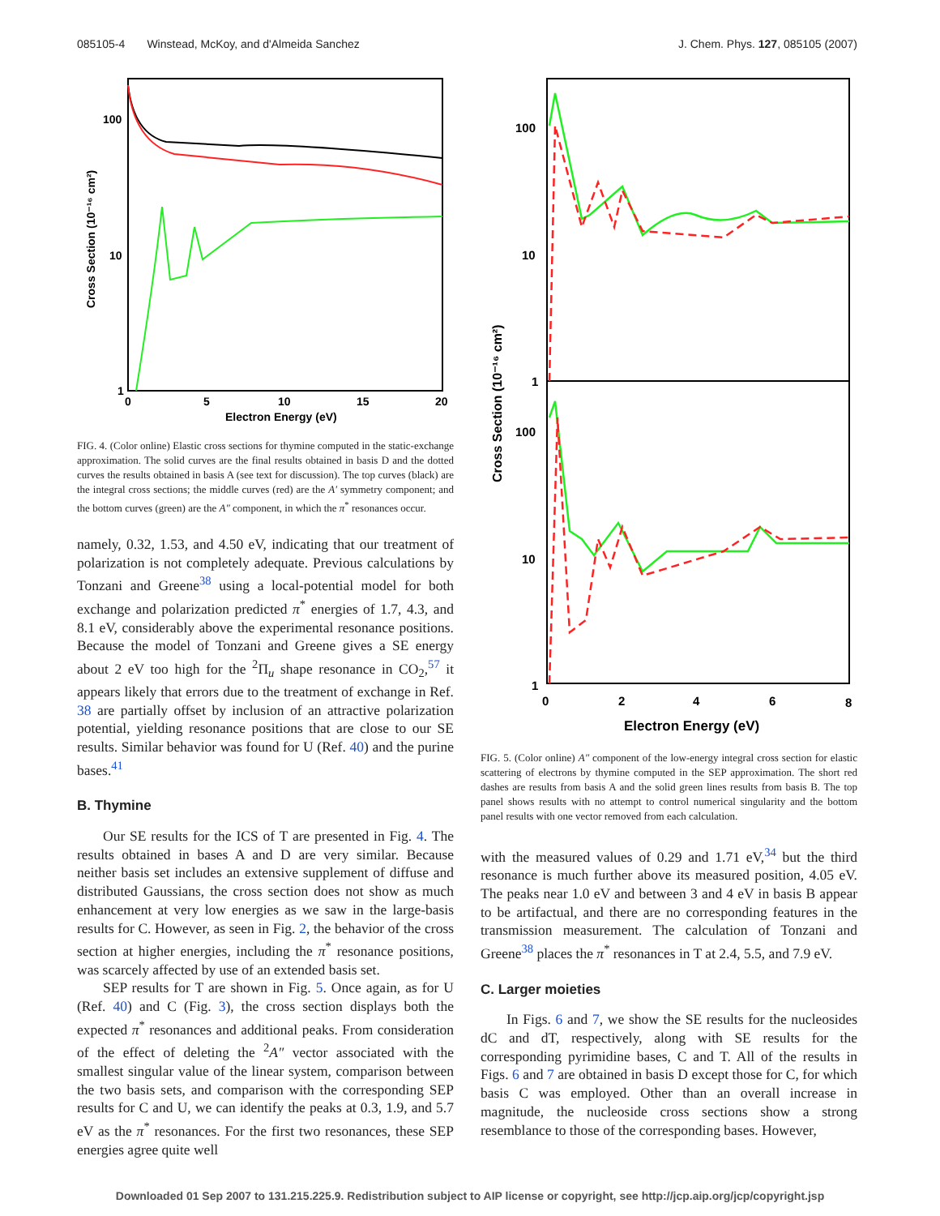085105-4 Winstead, McKoy, and d'Almeida Sanchez J. Chem. Phys. 127, 085105 (2007)
100
10
1
0
5
10
15
20
Electron Energy (eV)
Cross Section (10⁻¹⁶ cm²)
FIG. 4. (Color online) Elastic cross sections for thymine computed in the static-exchange approximation. The solid curves are the final results obtained in basis D and the dotted curves the results obtained in basis A (see text for discussion). The top curves (black) are the integral cross sections; the middle curves (red) are the A′ symmetry component; and the bottom curves (green) are the A″ component, in which the π<sup>*</sup> resonances occur.
namely, 0.32, 1.53, and 4.50 eV, indicating that our treatment of polarization is not completely adequate. Previous calculations by Tonzani and Greene<sup>38</sup> using a local-potential model for both exchange and polarization predicted π<sup>*</sup> energies of 1.7, 4.3, and 8.1 eV, considerably above the experimental resonance positions. Because the model of Tonzani and Greene gives a SE energy about 2 eV too high for the <sup>2</sup>Π<sub>u</sub> shape resonance in CO<sub>2</sub>,<sup>57</sup> it appears likely that errors due to the treatment of exchange in Ref. 38 are partially offset by inclusion of an attractive polarization potential, yielding resonance positions that are close to our SE results. Similar behavior was found for U (Ref. 40) and the purine bases.<sup>41</sup>
B. Thymine
Our SE results for the ICS of T are presented in Fig. 4. The results obtained in bases A and D are very similar. Because neither basis set includes an extensive supplement of diffuse and distributed Gaussians, the cross section does not show as much enhancement at very low energies as we saw in the large-basis results for C. However, as seen in Fig. 2, the behavior of the cross section at higher energies, including the π<sup>*</sup> resonance positions, was scarcely affected by use of an extended basis set.
SEP results for T are shown in Fig. 5. Once again, as for U (Ref. 40) and C (Fig. 3), the cross section displays both the expected π<sup>*</sup> resonances and additional peaks. From consideration of the effect of deleting the <sup>2</sup>A″ vector associated with the smallest singular value of the linear system, comparison between the two basis sets, and comparison with the corresponding SEP results for C and U, we can identify the peaks at 0.3, 1.9, and 5.7 eV as the π<sup>*</sup> resonances. For the first two resonances, these SEP energies agree quite well
100
10
1
100
10
1
0
2
4
6
8
Electron Energy (eV)
Cross Section (10⁻¹⁶ cm²)
FIG. 5. (Color online) A″ component of the low-energy integral cross section for elastic scattering of electrons by thymine computed in the SEP approximation. The short red dashes are results from basis A and the solid green lines results from basis B. The top panel shows results with no attempt to control numerical singularity and the bottom panel results with one vector removed from each calculation.
with the measured values of 0.29 and 1.71 eV,<sup>34</sup> but the third resonance is much further above its measured position, 4.05 eV. The peaks near 1.0 eV and between 3 and 4 eV in basis B appear to be artifactual, and there are no corresponding features in the transmission measurement. The calculation of Tonzani and Greene<sup>38</sup> places the π<sup>*</sup> resonances in T at 2.4, 5.5, and 7.9 eV.
C. Larger moieties
In Figs. 6 and 7, we show the SE results for the nucleosides dC and dT, respectively, along with SE results for the corresponding pyrimidine bases, C and T. All of the results in Figs. 6 and 7 are obtained in basis D except those for C, for which basis C was employed. Other than an overall increase in magnitude, the nucleoside cross sections show a strong resemblance to those of the corresponding bases. However,
Downloaded 01 Sep 2007 to 131.215.225.9. Redistribution subject to AIP license or copyright, see http://jcp.aip.org/jcp/copyright.jsp